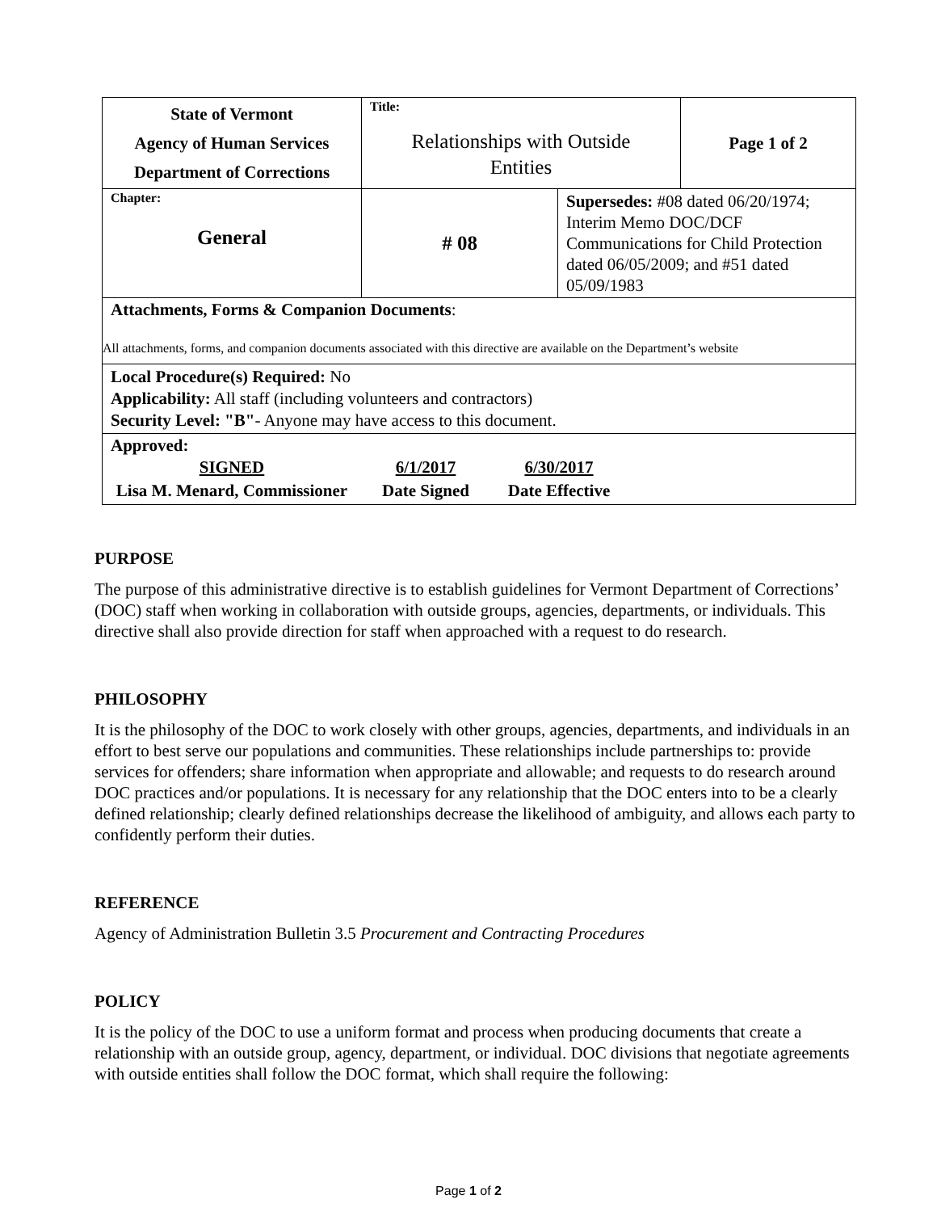| State of Vermont Agency of Human Services Department of Corrections | Title: Relationships with Outside Entities | | Page 1 of 2 |
| Chapter: General | # 08 | Supersedes: #08 dated 06/20/1974; Interim Memo DOC/DCF Communications for Child Protection dated 06/05/2009; and #51 dated 05/09/1983 | |
| Attachments, Forms & Companion Documents : All attachments, forms, and companion documents associated with this directive are available on the Department’s website | | | |
| Local Procedure(s) Required: No Applicability: All staff (including volunteers and contractors) Security Level: "B" - Anyone may have access to this document. | | | |
| Approved: / SIGNED / 6/1/2017 / 6/30/2017 / / Lisa M. Menard, Commissioner / Date Signed / Date Effective / | | | |
PURPOSE
The purpose of this administrative directive is to establish guidelines for Vermont Department of Corrections’ (DOC) staff when working in collaboration with outside groups, agencies, departments, or individuals. This directive shall also provide direction for staff when approached with a request to do research.
PHILOSOPHY
It is the philosophy of the DOC to work closely with other groups, agencies, departments, and individuals in an effort to best serve our populations and communities. These relationships include partnerships to: provide services for offenders; share information when appropriate and allowable; and requests to do research around DOC practices and/or populations. It is necessary for any relationship that the DOC enters into to be a clearly defined relationship; clearly defined relationships decrease the likelihood of ambiguity, and allows each party to confidently perform their duties.
REFERENCE
Agency of Administration Bulletin 3.5 Procurement and Contracting Procedures
POLICY
It is the policy of the DOC to use a uniform format and process when producing documents that create a relationship with an outside group, agency, department, or individual. DOC divisions that negotiate agreements with outside entities shall follow the DOC format, which shall require the following:
Page 1 of 2